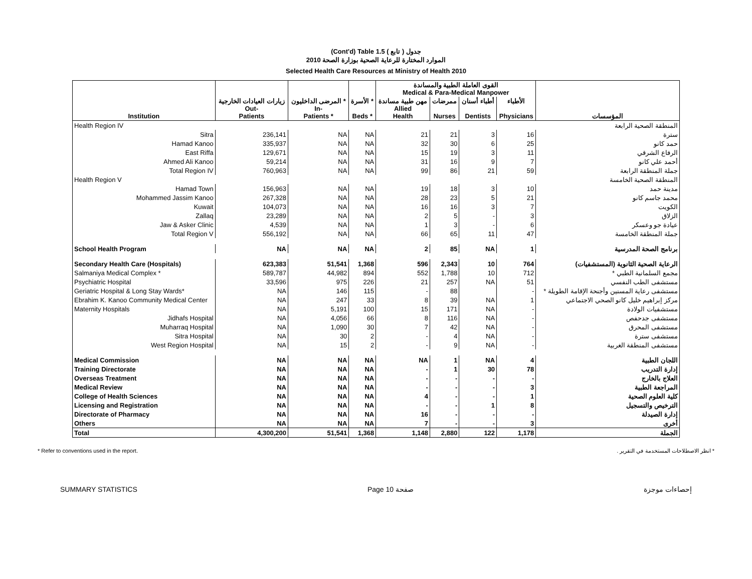(Cont'd) Table 1.5 جدول ( تابع )
الموارد المختارة للرعاية الصحية بوزارة الصحة 2010
Selected Health Care Resources at Ministry of Health 2010
| | | | | القوى العاملة الطبية والمساندة Medical & Para-Medical Manpower | | | | |
| Institution | زيارات العيادات الخارجية Out- Patients | المرضى الداخليون * In- Patients * | الأسرة * Beds * | مهن طبية مساندة Allied Health | ممرضات Nurses | أطباء أسنان Dentists | الأطباء Physicians | المؤسسات |
| Health Region IV | | | | | | | | المنطقة الصحية الرابعة |
| Sitra | 236,141 | NA | NA | 21 | 21 | 3 | 16 | سترة |
| Hamad Kanoo | 335,937 | NA | NA | 32 | 30 | 6 | 25 | حمد كانو |
| East Riffa | 129,671 | NA | NA | 15 | 19 | 3 | 11 | الرفاع الشرقي |
| Ahmed Ali Kanoo | 59,214 | NA | NA | 31 | 16 | 9 | 7 | أحمد علي كانو |
| Total Region IV | 760,963 | NA | NA | 99 | 86 | 21 | 59 | جملة المنطقة الرابعة |
| Health Region V | | | | | | | | المنطقة الصحية الخامسة |
| Hamad Town | 156,963 | NA | NA | 19 | 18 | 3 | 10 | مدينة حمد |
| Mohammed Jassim Kanoo | 267,328 | NA | NA | 28 | 23 | 5 | 21 | محمد جاسم كانو |
| Kuwait | 104,073 | NA | NA | 16 | 16 | 3 | 7 | الكويت |
| Zallaq | 23,289 | NA | NA | 2 | 5 | - | 3 | الزلاق |
| Jaw & Asker Clinic | 4,539 | NA | NA | 1 | 3 | - | 6 | عيادة جو وعسكر |
| Total Region V | 556,192 | NA | NA | 66 | 65 | 11 | 47 | جملة المنطقة الخامسة |
| School Health Program | NA | NA | NA | 2 | 85 | NA | 1 | برنامج الصحة المدرسية |
| Secondary Health Care (Hospitals) | 623,383 | 51,541 | 1,368 | 596 | 2,343 | 10 | 764 | الرعاية الصحية الثانوية (المستشفيات) |
| Salmaniya Medical Complex * | 589,787 | 44,982 | 894 | 552 | 1,788 | 10 | 712 | مجمع السلمانية الطبي * |
| Psychiatric Hospital | 33,596 | 975 | 226 | 21 | 257 | NA | 51 | مستشفى الطب النفسي |
| Geriatric Hospital & Long Stay Wards* | NA | 146 | 115 | - | 88 | | - | مستشفى رعاية المسنين وأجنحة الإقامة الطويلة * |
| Ebrahim K. Kanoo Community Medical Center | NA | 247 | 33 | 8 | 39 | NA | 1 | مركز إبراهيم خليل كانو الصحي الاجتماعي |
| Maternity Hospitals | NA | 5,191 | 100 | 15 | 171 | NA | - | مستشفيات الولادة |
| Jidhafs Hospital | NA | 4,056 | 66 | 8 | 116 | NA | - | مستشفى جدحفص |
| Muharraq Hospital | NA | 1,090 | 30 | 7 | 42 | NA | - | مستشفى المحرق |
| Sitra Hospital | NA | 30 | 2 | - | 4 | NA | - | مستشفى سترة |
| West Region Hospital | NA | 15 | 2 | - | 9 | NA | - | مستشفى المنطقة الغربية |
| Medical Commission | NA | NA | NA | NA | 1 | NA | 4 | اللجان الطبية |
| Training Directorate | NA | NA | NA | - | 1 | 30 | 78 | إدارة التدريب |
| Overseas Treatment | NA | NA | NA | - | - | - | - | العلاج بالخارج |
| Medical Review | NA | NA | NA | - | - | - | 3 | المراجعة الطبية |
| College of Health Sciences | NA | NA | NA | 4 | - | - | 1 | كلية العلوم الصحية |
| Licensing and Registration | NA | NA | NA | - | - | 1 | 8 | الترخيص والتسجيل |
| Directorate of Pharmacy | NA | NA | NA | 16 | - | - | - | إدارة الصيدلة |
| Others | NA | NA | NA | 7 | - | - | 3 | أخرى |
| Total | 4,300,200 | 51,541 | 1,368 | 1,148 | 2,880 | 122 | 1,178 | الجملة |
* Refer to conventions used in the report. * انظر الاصطلاحات المستخدمة في التقرير .
SUMMARY STATISTICS Page 10 صفحة إحصاءات موجزة